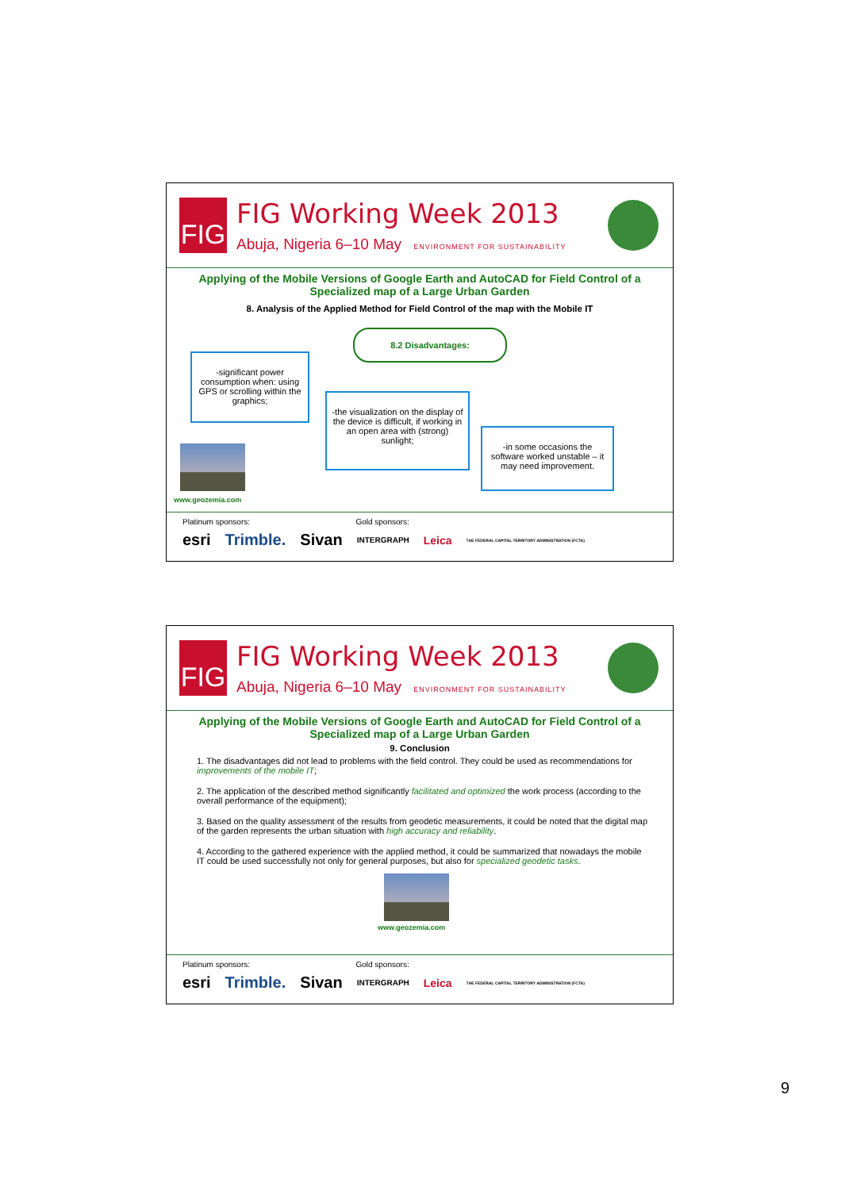FIG
FIG Working Week 2013
Abuja, Nigeria 6–10 May ENVIRONMENT FOR SUSTAINABILITY
Applying of the Mobile Versions of Google Earth and AutoCAD for Field Control of a Specialized map of a Large Urban Garden
8. Analysis of the Applied Method for Field Control of the map with the Mobile IT
8.2 Disadvantages:
-significant power consumption when: using GPS or scrolling within the graphics;
-the visualization on the display of the device is difficult, if working in an open area with (strong) sunlight;
-in some occasions the software worked unstable – it may need improvement.
www.geozemia.com
Platinum sponsors: Gold sponsors:
esri Trimble. Sivan INTERGRAPH Leica THE FEDERAL CAPITAL TERRITORY ADMINISTRATION (FCTA)
FIG
FIG Working Week 2013
Abuja, Nigeria 6–10 May ENVIRONMENT FOR SUSTAINABILITY
Applying of the Mobile Versions of Google Earth and AutoCAD for Field Control of a Specialized map of a Large Urban Garden
9. Conclusion
1. The disadvantages did not lead to problems with the field control. They could be used as recommendations for improvements of the mobile IT;
2. The application of the described method significantly facilitated and optimized the work process (according to the overall performance of the equipment);
3. Based on the quality assessment of the results from geodetic measurements, it could be noted that the digital map of the garden represents the urban situation with high accuracy and reliability.
4. According to the gathered experience with the applied method, it could be summarized that nowadays the mobile IT could be used successfully not only for general purposes, but also for specialized geodetic tasks.
www.geozemia.com
Platinum sponsors: Gold sponsors:
esri Trimble. Sivan INTERGRAPH Leica THE FEDERAL CAPITAL TERRITORY ADMINISTRATION (FCTA)
9